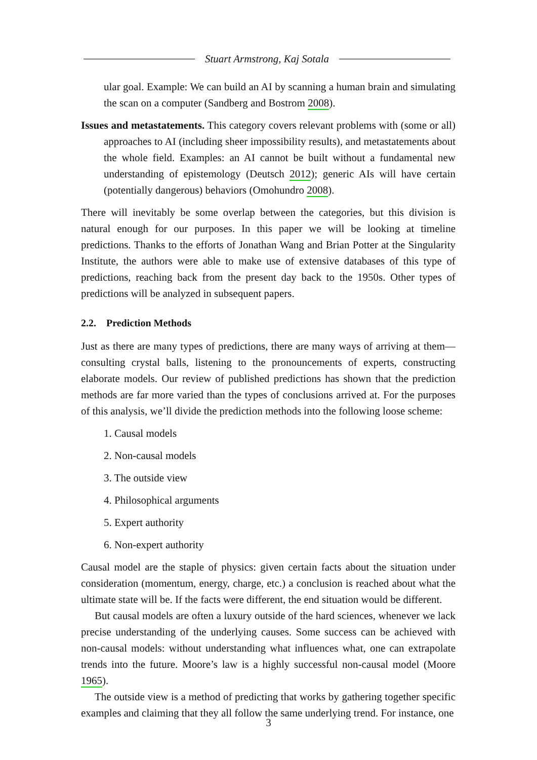Stuart Armstrong, Kaj Sotala
ular goal. Example: We can build an AI by scanning a human brain and simulating the scan on a computer (Sandberg and Bostrom 2008).
Issues and metastatements. This category covers relevant problems with (some or all) approaches to AI (including sheer impossibility results), and metastatements about the whole field. Examples: an AI cannot be built without a fundamental new understanding of epistemology (Deutsch 2012); generic AIs will have certain (potentially dangerous) behaviors (Omohundro 2008).
There will inevitably be some overlap between the categories, but this division is natural enough for our purposes. In this paper we will be looking at timeline predictions. Thanks to the efforts of Jonathan Wang and Brian Potter at the Singularity Institute, the authors were able to make use of extensive databases of this type of predictions, reaching back from the present day back to the 1950s. Other types of predictions will be analyzed in subsequent papers.
2.2. Prediction Methods
Just as there are many types of predictions, there are many ways of arriving at them—consulting crystal balls, listening to the pronouncements of experts, constructing elaborate models. Our review of published predictions has shown that the prediction methods are far more varied than the types of conclusions arrived at. For the purposes of this analysis, we’ll divide the prediction methods into the following loose scheme:
1. Causal models
2. Non-causal models
3. The outside view
4. Philosophical arguments
5. Expert authority
6. Non-expert authority
Causal model are the staple of physics: given certain facts about the situation under consideration (momentum, energy, charge, etc.) a conclusion is reached about what the ultimate state will be. If the facts were different, the end situation would be different.
But causal models are often a luxury outside of the hard sciences, whenever we lack precise understanding of the underlying causes. Some success can be achieved with non-causal models: without understanding what influences what, one can extrapolate trends into the future. Moore’s law is a highly successful non-causal model (Moore 1965).
The outside view is a method of predicting that works by gathering together specific examples and claiming that they all follow the same underlying trend. For instance, one
3